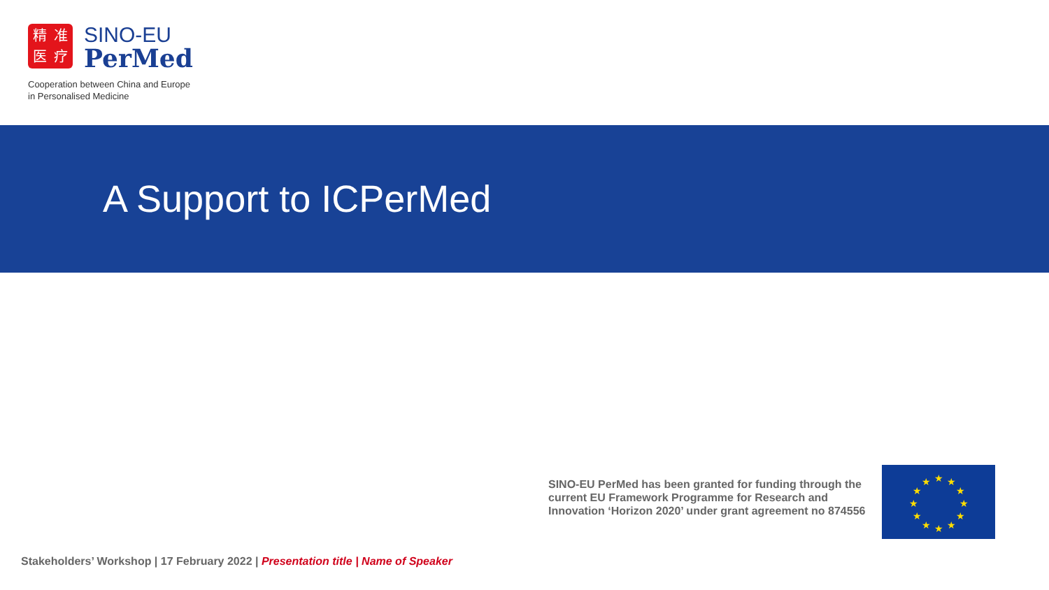精准医疗
SINO-EU
PerMed
Cooperation between China and Europe
in Personalised Medicine
A Support to ICPerMed
SINO-EU PerMed has been granted for funding through the current EU Framework Programme for Research and Innovation ‘Horizon 2020’ under grant agreement no 874556
★
★
★
★
★
★
★
★
★
★
★
★
Stakeholders’ Workshop | 17 February 2022 | Presentation title | Name of Speaker